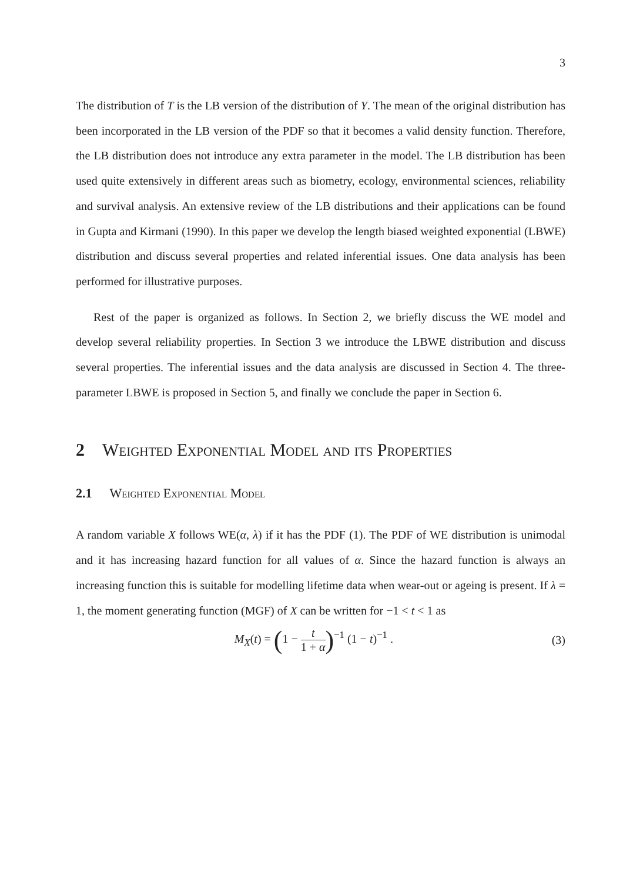3
The distribution of T is the LB version of the distribution of Y. The mean of the original distribution has been incorporated in the LB version of the PDF so that it becomes a valid density function. Therefore, the LB distribution does not introduce any extra parameter in the model. The LB distribution has been used quite extensively in different areas such as biometry, ecology, environmental sciences, reliability and survival analysis. An extensive review of the LB distributions and their applications can be found in Gupta and Kirmani (1990). In this paper we develop the length biased weighted exponential (LBWE) distribution and discuss several properties and related inferential issues. One data analysis has been performed for illustrative purposes.
Rest of the paper is organized as follows. In Section 2, we briefly discuss the WE model and develop several reliability properties. In Section 3 we introduce the LBWE distribution and discuss several properties. The inferential issues and the data analysis are discussed in Section 4. The three-parameter LBWE is proposed in Section 5, and finally we conclude the paper in Section 6.
2 Weighted Exponential Model and its Properties
2.1 Weighted Exponential Model
A random variable X follows WE(α, λ) if it has the PDF (1). The PDF of WE distribution is unimodal and it has increasing hazard function for all values of α. Since the hazard function is always an increasing function this is suitable for modelling lifetime data when wear-out or ageing is present. If λ = 1, the moment generating function (MGF) of X can be written for −1 < t < 1 as
M<sub>X</sub>(t) = (1 − t 1 + α)<sup>−1</sup> (1 − t)<sup>−1</sup> .
(3)